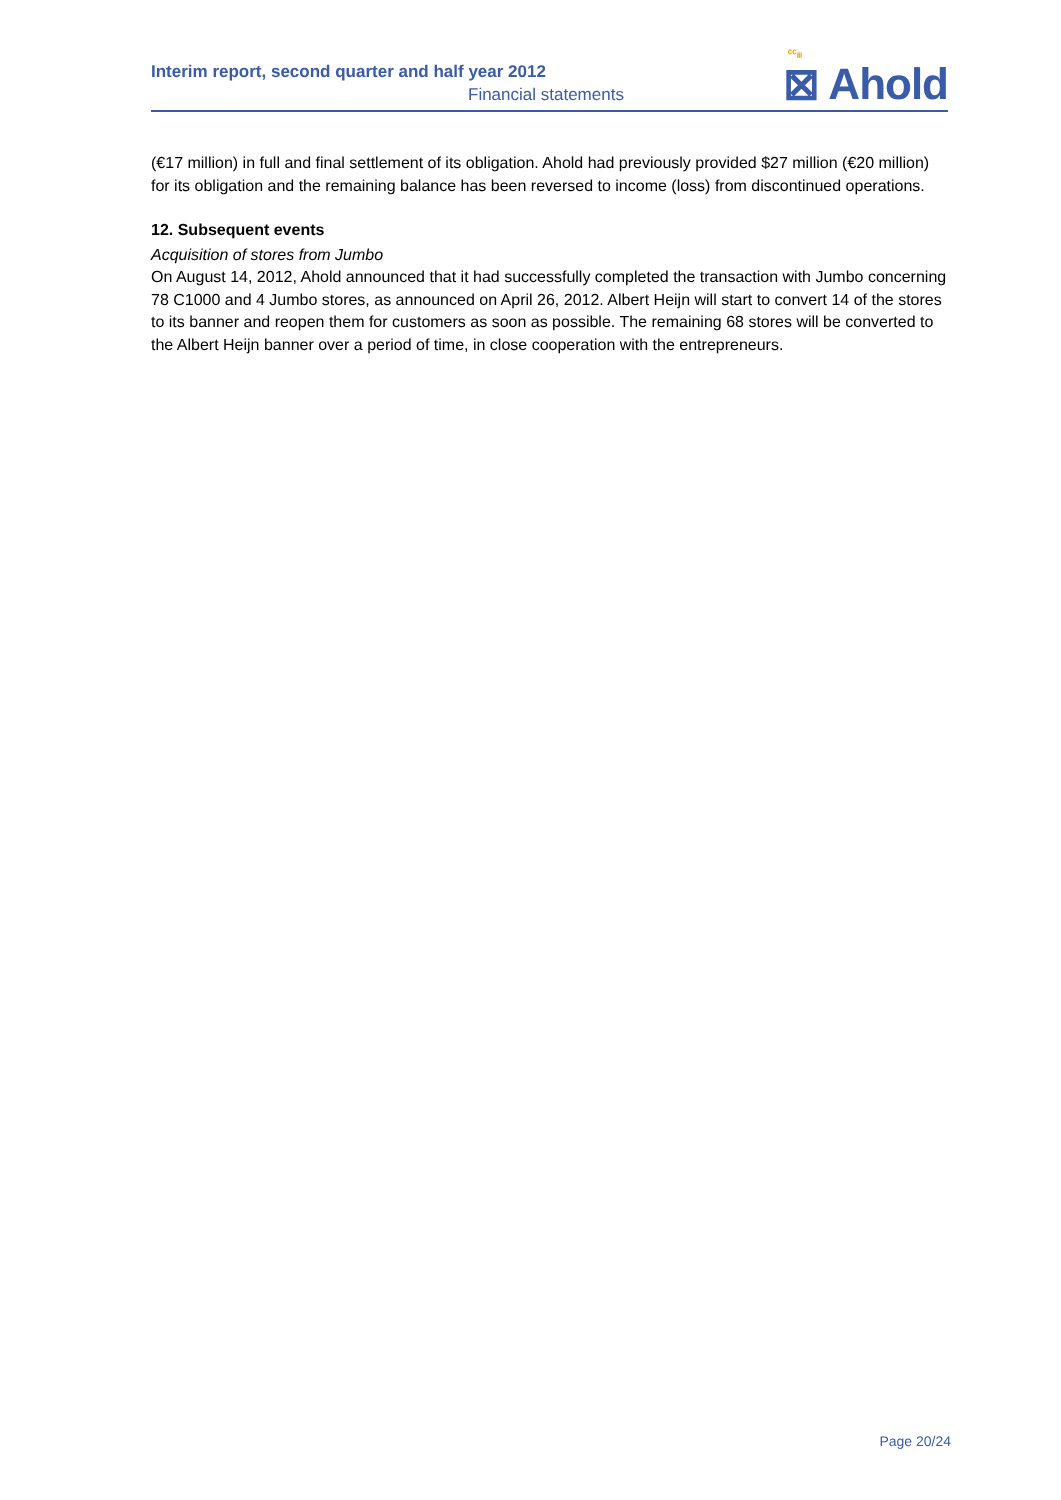Interim report, second quarter and half year 2012
Financial statements
ᶜᶜᵢᵢᵢ
⊠ Ahold
(€17 million) in full and final settlement of its obligation. Ahold had previously provided $27 million (€20 million) for its obligation and the remaining balance has been reversed to income (loss) from discontinued operations.
12. Subsequent events
Acquisition of stores from Jumbo
On August 14, 2012, Ahold announced that it had successfully completed the transaction with Jumbo concerning 78 C1000 and 4 Jumbo stores, as announced on April 26, 2012. Albert Heijn will start to convert 14 of the stores to its banner and reopen them for customers as soon as possible. The remaining 68 stores will be converted to the Albert Heijn banner over a period of time, in close cooperation with the entrepreneurs.
Page 20/24